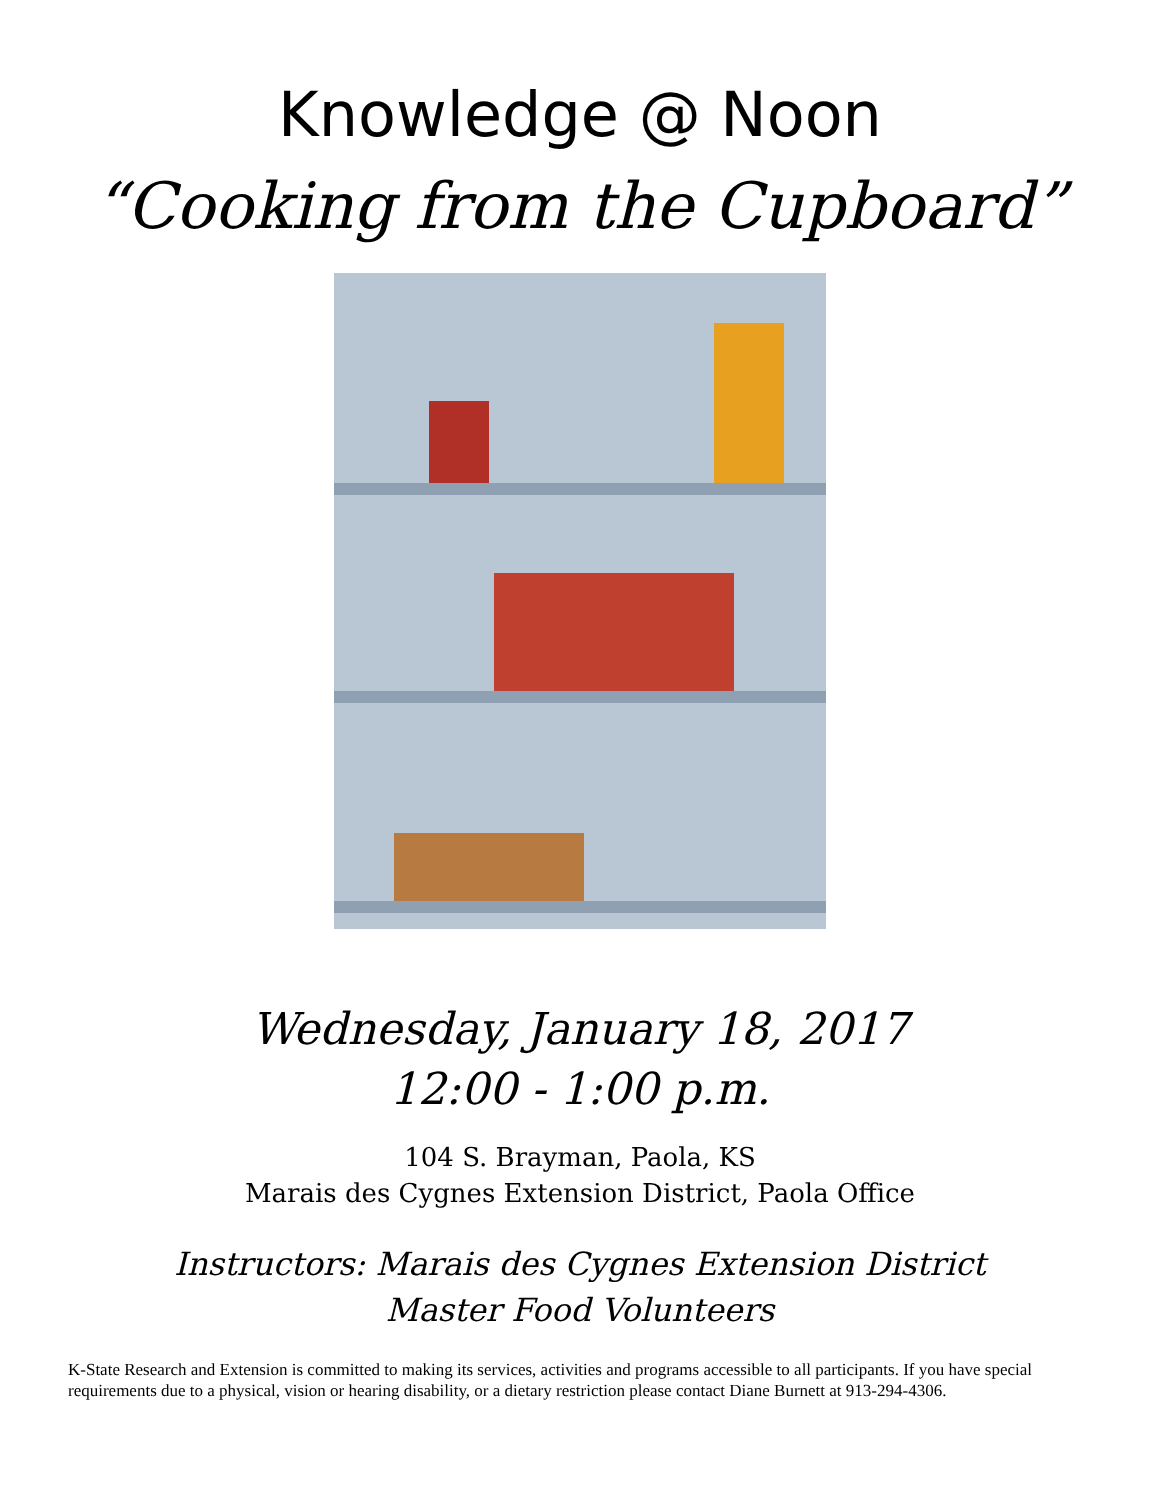Knowledge @ Noon
“Cooking from the Cupboard”
Wednesday, January 18, 2017
12:00 - 1:00 p.m.
104 S. Brayman, Paola, KS
Marais des Cygnes Extension District, Paola Office
Instructors: Marais des Cygnes Extension District
Master Food Volunteers
K-State Research and Extension is committed to making its services, activities and programs accessible to all participants. If you have special requirements due to a physical, vision or hearing disability, or a dietary restriction please contact Diane Burnett at 913-294-4306.